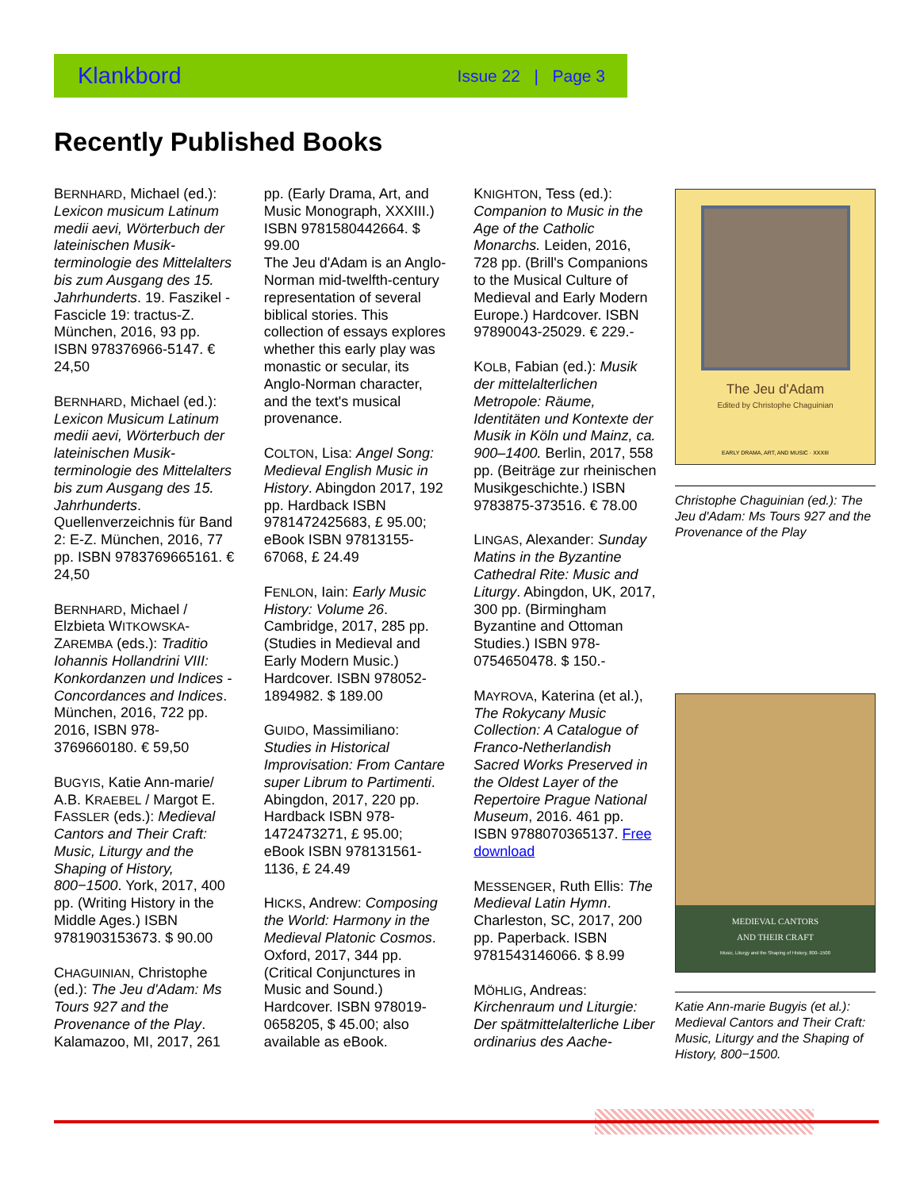Klankbord Issue 22 | Page 3
Recently Published Books
BERNHARD, Michael (ed.): Lexicon musicum Latinum medii aevi, Wörterbuch der lateinischen Musik-terminologie des Mittelalters bis zum Ausgang des 15. Jahrhunderts. 19. Faszikel - Fascicle 19: tractus-Z. München, 2016, 93 pp. ISBN 978376966-5147. € 24,50
BERNHARD, Michael (ed.): Lexicon Musicum Latinum medii aevi, Wörterbuch der lateinischen Musik-terminologie des Mittelalters bis zum Ausgang des 15. Jahrhunderts. Quellenverzeichnis für Band 2: E-Z. München, 2016, 77 pp. ISBN 9783769665161. € 24,50
BERNHARD, Michael / Elzbieta WITKOWSKA-ZAREMBA (eds.): Traditio Iohannis Hollandrini VIII: Konkordanzen und Indices - Concordances and Indices. München, 2016, 722 pp. 2016, ISBN 978-3769660180. € 59,50
BUGYIS, Katie Ann-marie/ A.B. KRAEBEL / Margot E. FASSLER (eds.): Medieval Cantors and Their Craft: Music, Liturgy and the Shaping of History, 800−1500. York, 2017, 400 pp. (Writing History in the Middle Ages.) ISBN 9781903153673. $ 90.00
CHAGUINIAN, Christophe (ed.): The Jeu d'Adam: Ms Tours 927 and the Provenance of the Play. Kalamazoo, MI, 2017, 261 pp. (Early Drama, Art, and Music Monograph, XXXIII.) ISBN 9781580442664. $ 99.00
The Jeu d'Adam is an Anglo-Norman mid-twelfth-century representation of several biblical stories. This collection of essays explores whether this early play was monastic or secular, its Anglo-Norman character, and the text's musical provenance.
COLTON, Lisa: Angel Song: Medieval English Music in History. Abingdon 2017, 192 pp. Hardback ISBN 9781472425683, £ 95.00; eBook ISBN 97813155-67068, £ 24.49
FENLON, Iain: Early Music History: Volume 26. Cambridge, 2017, 285 pp. (Studies in Medieval and Early Modern Music.) Hardcover. ISBN 978052-1894982. $ 189.00
GUIDO, Massimiliano: Studies in Historical Improvisation: From Cantare super Librum to Partimenti. Abingdon, 2017, 220 pp. Hardback ISBN 978-1472473271, £ 95.00; eBook ISBN 978131561-1136, £ 24.49
HICKS, Andrew: Composing the World: Harmony in the Medieval Platonic Cosmos. Oxford, 2017, 344 pp. (Critical Conjunctures in Music and Sound.) Hardcover. ISBN 978019-0658205, $ 45.00; also available as eBook.
KNIGHTON, Tess (ed.): Companion to Music in the Age of the Catholic Monarchs. Leiden, 2016, 728 pp. (Brill's Companions to the Musical Culture of Medieval and Early Modern Europe.) Hardcover. ISBN 97890043-25029. € 229.-
KOLB, Fabian (ed.): Musik der mittelalterlichen Metropole: Räume, Identitäten und Kontexte der Musik in Köln und Mainz, ca. 900–1400. Berlin, 2017, 558 pp. (Beiträge zur rheinischen Musikgeschichte.) ISBN 9783875-373516. € 78.00
LINGAS, Alexander: Sunday Matins in the Byzantine Cathedral Rite: Music and Liturgy. Abingdon, UK, 2017, 300 pp. (Birmingham Byzantine and Ottoman Studies.) ISBN 978-0754650478. $ 150.-
MAYROVA, Katerina (et al.), The Rokycany Music Collection: A Catalogue of Franco-Netherlandish Sacred Works Preserved in the Oldest Layer of the Repertoire Prague National Museum, 2016. 461 pp. ISBN 9788070365137. Free download
MESSENGER, Ruth Ellis: The Medieval Latin Hymn. Charleston, SC, 2017, 200 pp. Paperback. ISBN 9781543146066. $ 8.99
MÖHLIG, Andreas: Kirchenraum und Liturgie: Der spätmittelalterliche Liber ordinarius des Aache-
The Jeu d'Adam
Edited by Christophe Chaguinian
EARLY DRAMA, ART, AND MUSIC · XXXIII
Christophe Chaguinian (ed.): The Jeu d'Adam: Ms Tours 927 and the Provenance of the Play
MEDIEVAL CANTORS
AND THEIR CRAFT
Music, Liturgy and the Shaping of History, 800–1500
Katie Ann-marie Bugyis (et al.): Medieval Cantors and Their Craft: Music, Liturgy and the Shaping of History, 800−1500.